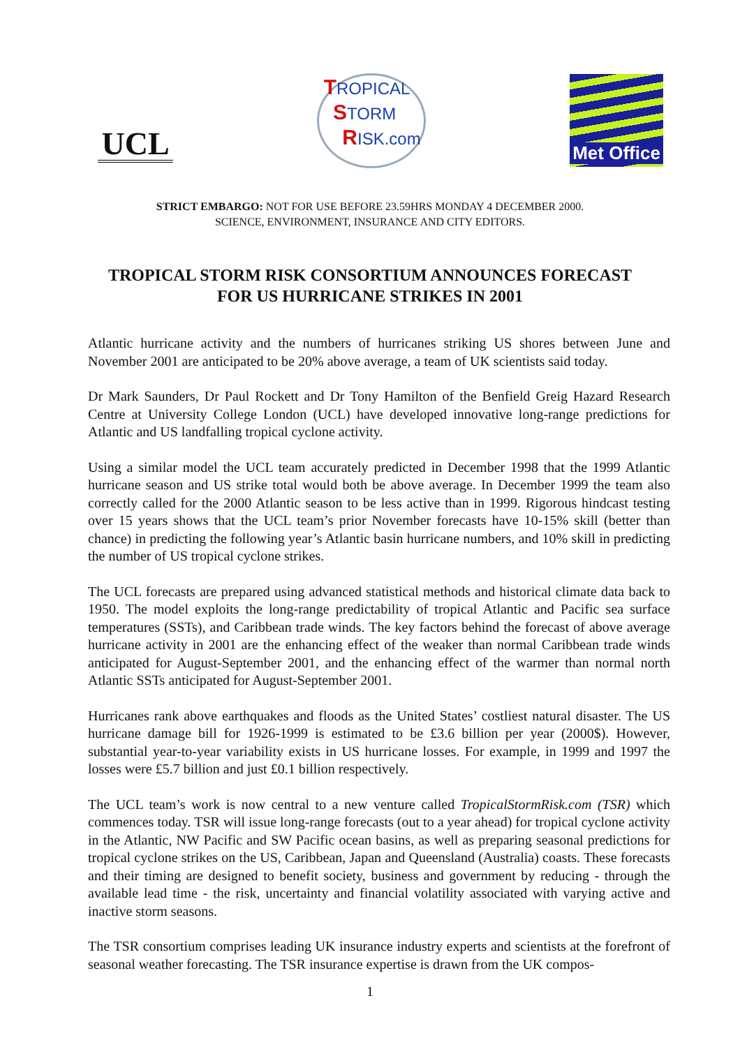UCL
TROPICAL
STORM
RISK.com
Met Office
STRICT EMBARGO: NOT FOR USE BEFORE 23.59HRS MONDAY 4 DECEMBER 2000.
SCIENCE, ENVIRONMENT, INSURANCE AND CITY EDITORS.
TROPICAL STORM RISK CONSORTIUM ANNOUNCES FORECAST
FOR US HURRICANE STRIKES IN 2001
Atlantic hurricane activity and the numbers of hurricanes striking US shores between June and November 2001 are anticipated to be 20% above average, a team of UK scientists said today.
Dr Mark Saunders, Dr Paul Rockett and Dr Tony Hamilton of the Benfield Greig Hazard Research Centre at University College London (UCL) have developed innovative long-range predictions for Atlantic and US landfalling tropical cyclone activity.
Using a similar model the UCL team accurately predicted in December 1998 that the 1999 Atlantic hurricane season and US strike total would both be above average. In December 1999 the team also correctly called for the 2000 Atlantic season to be less active than in 1999. Rigorous hindcast testing over 15 years shows that the UCL team’s prior November forecasts have 10-15% skill (better than chance) in predicting the following year’s Atlantic basin hurricane numbers, and 10% skill in predicting the number of US tropical cyclone strikes.
The UCL forecasts are prepared using advanced statistical methods and historical climate data back to 1950. The model exploits the long-range predictability of tropical Atlantic and Pacific sea surface temperatures (SSTs), and Caribbean trade winds. The key factors behind the forecast of above average hurricane activity in 2001 are the enhancing effect of the weaker than normal Caribbean trade winds anticipated for August-September 2001, and the enhancing effect of the warmer than normal north Atlantic SSTs anticipated for August-September 2001.
Hurricanes rank above earthquakes and floods as the United States’ costliest natural disaster. The US hurricane damage bill for 1926-1999 is estimated to be £3.6 billion per year (2000$). However, substantial year-to-year variability exists in US hurricane losses. For example, in 1999 and 1997 the losses were £5.7 billion and just £0.1 billion respectively.
The UCL team’s work is now central to a new venture called TropicalStormRisk.com (TSR) which commences today. TSR will issue long-range forecasts (out to a year ahead) for tropical cyclone activity in the Atlantic, NW Pacific and SW Pacific ocean basins, as well as preparing seasonal predictions for tropical cyclone strikes on the US, Caribbean, Japan and Queensland (Australia) coasts. These forecasts and their timing are designed to benefit society, business and government by reducing - through the available lead time - the risk, uncertainty and financial volatility associated with varying active and inactive storm seasons.
The TSR consortium comprises leading UK insurance industry experts and scientists at the forefront of seasonal weather forecasting. The TSR insurance expertise is drawn from the UK compos-
1